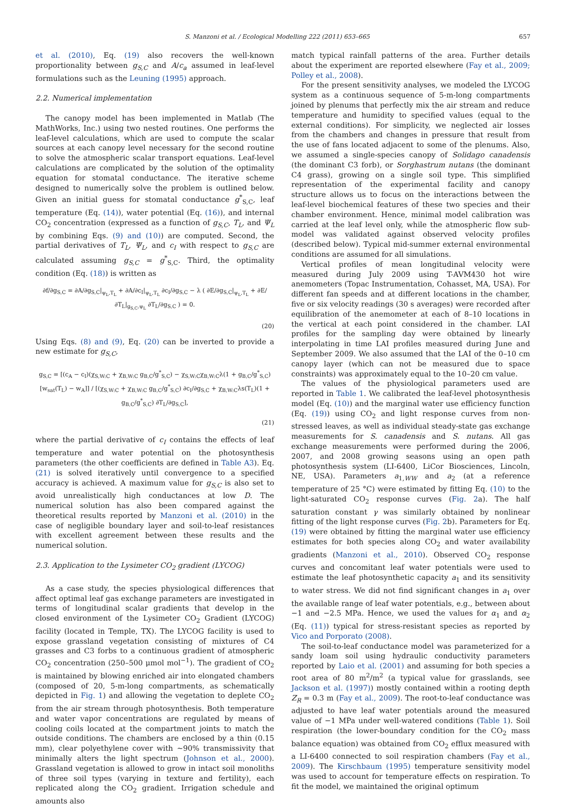S. Manzoni et al. / Ecological Modelling 222 (2011) 653–665 657
et al. (2010), Eq. (19) also recovers the well-known proportionality between g<sub>S,C</sub> and A/c<sub>a</sub> assumed in leaf-level formulations such as the Leuning (1995) approach.
2.2. Numerical implementation
The canopy model has been implemented in Matlab (The MathWorks, Inc.) using two nested routines. One performs the leaf-level calculations, which are used to compute the scalar sources at each canopy level necessary for the second routine to solve the atmospheric scalar transport equations. Leaf-level calculations are complicated by the solution of the optimality equation for stomatal conductance. The iterative scheme designed to numerically solve the problem is outlined below. Given an initial guess for stomatal conductance g<sup>*</sup><sub>S,C</sub>, leaf temperature (Eq. (14)), water potential (Eq. (16)), and internal CO<sub>2</sub> concentration (expressed as a function of g<sub>S,C</sub>, T<sub>L</sub>, and Ψ<sub>L</sub> by combining Eqs. (9) and (10)) are computed. Second, the partial derivatives of T<sub>L</sub>, Ψ<sub>L</sub>, and c<sub>I</sub> with respect to g<sub>S,C</sub> are calculated assuming g<sub>S,C</sub> = g<sup>*</sup><sub>S,C</sub>. Third, the optimality condition (Eq. (18)) is written as
∂f/∂g<sub>S,C</sub> = ∂A/∂g<sub>S,C</sub>|<sub>ψ<sub>L</sub>,T<sub>L</sub></sub> + ∂A/∂c<sub>I</sub>|<sub>ψ<sub>L</sub>,T<sub>L</sub></sub> ∂c<sub>I</sub>/∂g<sub>S,C</sub> − λ ( ∂E/∂g<sub>S,C</sub>|<sub>ψ<sub>L</sub>,T<sub>L</sub></sub> + ∂E/∂T<sub>L</sub>|<sub>g<sub>S,C</sub>,ψ<sub>L</sub></sub> ∂T<sub>L</sub>/∂g<sub>S,C</sub> ) = 0.
(20)
Using Eqs. (8) and (9), Eq. (20) can be inverted to provide a new estimate for g<sub>S,C</sub>,
g<sub>S,C</sub> = [(c<sub>A</sub> − c<sub>I</sub>)(χ<sub>S,W:C</sub> + χ<sub>B,W:C</sub> g<sub>B,C</sub>/g<sup>*</sup><sub>S,C</sub>) − χ<sub>S,W:C</sub>χ<sub>B,W:C</sub>λ(1 + g<sub>B,C</sub>/g<sup>*</sup><sub>S,C</sub>)[w<sub>sat</sub>(T<sub>L</sub>) − w<sub>A</sub>]] / [(χ<sub>S,W:C</sub> + χ<sub>B,W:C</sub> g<sub>B,C</sub>/g<sup>*</sup><sub>S,C</sub>) ∂c<sub>I</sub>/∂g<sub>S,C</sub> + χ<sub>B,W:C</sub>λs(T<sub>L</sub>)(1 + g<sub>B,C</sub>/g<sup>*</sup><sub>S,C</sub>) ∂T<sub>L</sub>/∂g<sub>S,C</sub>],
(21)
where the partial derivative of c<sub>I</sub> contains the effects of leaf temperature and water potential on the photosynthesis parameters (the other coefficients are defined in Table A3). Eq. (21) is solved iteratively until convergence to a specified accuracy is achieved. A maximum value for g<sub>S,C</sub> is also set to avoid unrealistically high conductances at low D. The numerical solution has also been compared against the theoretical results reported by Manzoni et al. (2010) in the case of negligible boundary layer and soil-to-leaf resistances with excellent agreement between these results and the numerical solution.
2.3. Application to the Lysimeter CO<sub>2</sub> gradient (LYCOG)
As a case study, the species physiological differences that affect optimal leaf gas exchange parameters are investigated in terms of longitudinal scalar gradients that develop in the closed environment of the Lysimeter CO<sub>2</sub> Gradient (LYCOG) facility (located in Temple, TX). The LYCOG facility is used to expose grassland vegetation consisting of mixtures of C4 grasses and C3 forbs to a continuous gradient of atmospheric CO<sub>2</sub> concentration (250–500 μmol mol<sup>−1</sup>). The gradient of CO<sub>2</sub> is maintained by blowing enriched air into elongated chambers (composed of 20, 5-m-long compartments, as schematically depicted in Fig. 1) and allowing the vegetation to deplete CO<sub>2</sub> from the air stream through photosynthesis. Both temperature and water vapor concentrations are regulated by means of cooling coils located at the compartment joints to match the outside conditions. The chambers are enclosed by a thin (0.15 mm), clear polyethylene cover with ∼90% transmissivity that minimally alters the light spectrum (Johnson et al., 2000). Grassland vegetation is allowed to grow in intact soil monoliths of three soil types (varying in texture and fertility), each replicated along the CO<sub>2</sub> gradient. Irrigation schedule and amounts also
match typical rainfall patterns of the area. Further details about the experiment are reported elsewhere (Fay et al., 2009; Polley et al., 2008).
For the present sensitivity analyses, we modeled the LYCOG system as a continuous sequence of 5-m-long compartments joined by plenums that perfectly mix the air stream and reduce temperature and humidity to specified values (equal to the external conditions). For simplicity, we neglected air losses from the chambers and changes in pressure that result from the use of fans located adjacent to some of the plenums. Also, we assumed a single-species canopy of Solidago canadensis (the dominant C3 forb), or Sorghastrum nutans (the dominant C4 grass), growing on a single soil type. This simplified representation of the experimental facility and canopy structure allows us to focus on the interactions between the leaf-level biochemical features of these two species and their chamber environment. Hence, minimal model calibration was carried at the leaf level only, while the atmospheric flow sub-model was validated against observed velocity profiles (described below). Typical mid-summer external environmental conditions are assumed for all simulations.
Vertical profiles of mean longitudinal velocity were measured during July 2009 using T-AVM430 hot wire anemometers (Topac Instrumentation, Cohasset, MA, USA). For different fan speeds and at different locations in the chamber, five or six velocity readings (30 s averages) were recorded after equilibration of the anemometer at each of 8–10 locations in the vertical at each point considered in the chamber. LAI profiles for the sampling day were obtained by linearly interpolating in time LAI profiles measured during June and September 2009. We also assumed that the LAI of the 0–10 cm canopy layer (which can not be measured due to space constraints) was approximately equal to the 10–20 cm value.
The values of the physiological parameters used are reported in Table 1. We calibrated the leaf-level photosynthesis model (Eq. (10)) and the marginal water use efficiency function (Eq. (19)) using CO<sub>2</sub> and light response curves from non-stressed leaves, as well as individual steady-state gas exchange measurements for S. canadensis and S. nutans. All gas exchange measurements were performed during the 2006, 2007, and 2008 growing seasons using an open path photosynthesis system (LI-6400, LiCor Biosciences, Lincoln, NE, USA). Parameters a<sub>1,WW</sub> and a<sub>2</sub> (at a reference temperature of 25 °C) were estimated by fitting Eq. (10) to the light-saturated CO<sub>2</sub> response curves (Fig. 2a). The half saturation constant γ was similarly obtained by nonlinear fitting of the light response curves (Fig. 2b). Parameters for Eq. (19) were obtained by fitting the marginal water use efficiency estimates for both species along CO<sub>2</sub> and water availability gradients (Manzoni et al., 2010). Observed CO<sub>2</sub> response curves and concomitant leaf water potentials were used to estimate the leaf photosynthetic capacity a<sub>1</sub> and its sensitivity to water stress. We did not find significant changes in a<sub>1</sub> over the available range of leaf water potentials, e.g., between about −1 and −2.5 MPa. Hence, we used the values for α<sub>1</sub> and α<sub>2</sub> (Eq. (11)) typical for stress-resistant species as reported by Vico and Porporato (2008).
The soil-to-leaf conductance model was parameterized for a sandy loam soil using hydraulic conductivity parameters reported by Laio et al. (2001) and assuming for both species a root area of 80 m<sup>2</sup>/m<sup>2</sup> (a typical value for grasslands, see Jackson et al. (1997)) mostly contained within a rooting depth Z<sub>R</sub> = 0.3 m (Fay et al., 2009). The root-to-leaf conductance was adjusted to have leaf water potentials around the measured value of −1 MPa under well-watered conditions (Table 1). Soil respiration (the lower-boundary condition for the CO<sub>2</sub> mass balance equation) was obtained from CO<sub>2</sub> efflux measured with a LI-6400 connected to soil respiration chambers (Fay et al., 2009). The Kirschbaum (1995) temperature sensitivity model was used to account for temperature effects on respiration. To fit the model, we maintained the original optimum